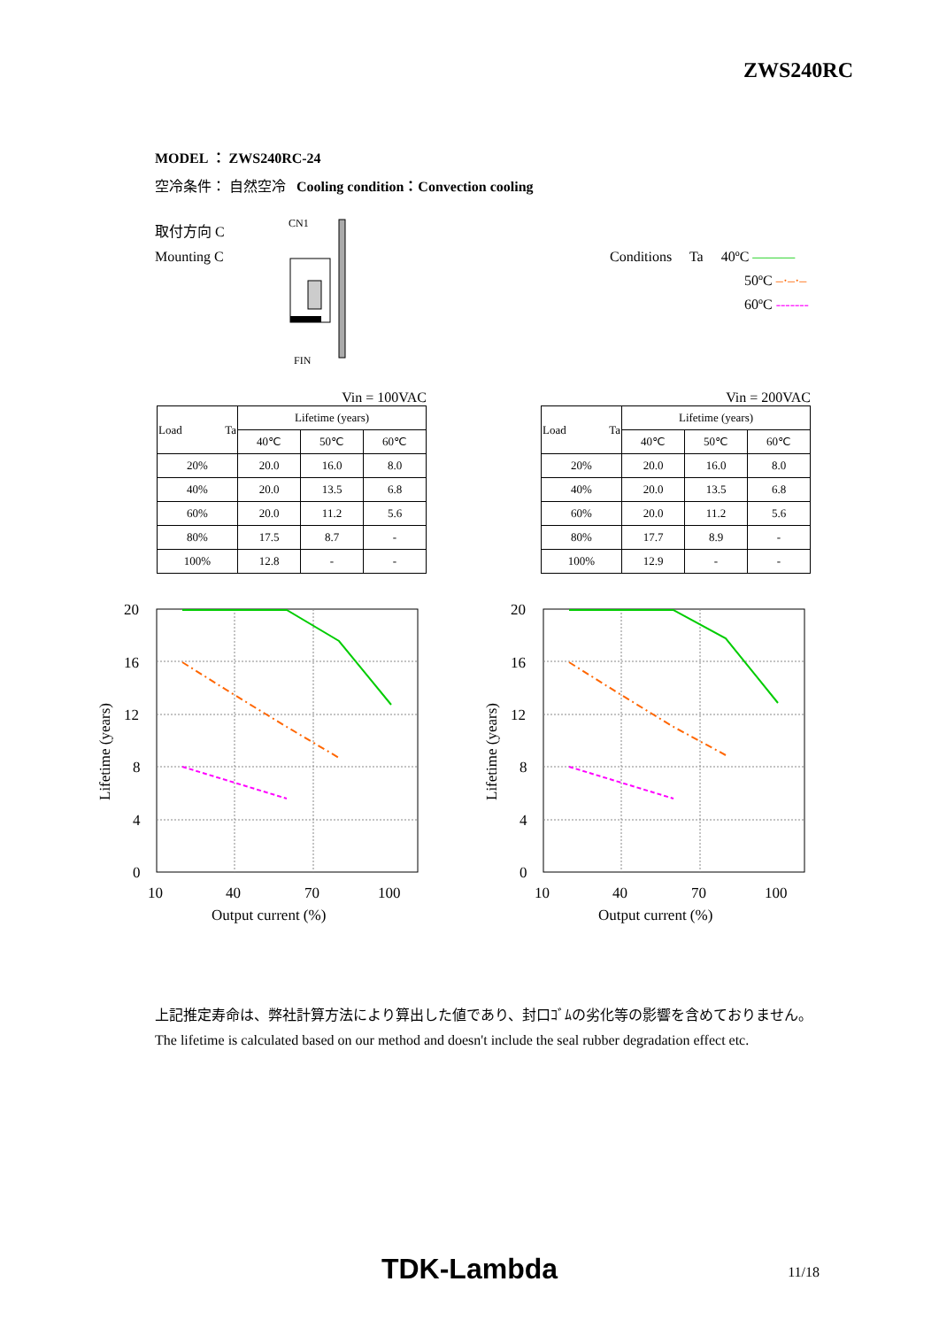ZWS240RC
MODEL ： ZWS240RC-24
空冷条件： 自然空冷 Cooling condition：Convection cooling
取付方向 C
Mounting C
CN1
FIN
Conditions Ta 40ºC ———
50ºC –·–·–
60ºC -------
Vin = 100VAC
| Load Ta | Lifetime (years) | | |
| --- | --- | --- | --- |
| | 40℃ | 50℃ | 60℃ |
| 20% | 20.0 | 16.0 | 8.0 |
| 40% | 20.0 | 13.5 | 6.8 |
| 60% | 20.0 | 11.2 | 5.6 |
| 80% | 17.5 | 8.7 | - |
| 100% | 12.8 | - | - |
Vin = 200VAC
| Load Ta | Lifetime (years) | | |
| --- | --- | --- | --- |
| | 40℃ | 50℃ | 60℃ |
| 20% | 20.0 | 16.0 | 8.0 |
| 40% | 20.0 | 13.5 | 6.8 |
| 60% | 20.0 | 11.2 | 5.6 |
| 80% | 17.7 | 8.9 | - |
| 100% | 12.9 | - | - |
20
16
12
8
4
0
10
40
70
100
Output current (%)
Lifetime (years)
20
16
12
8
4
0
10
40
70
100
Output current (%)
Lifetime (years)
上記推定寿命は、弊社計算方法により算出した値であり、封口ｺﾞﾑの劣化等の影響を含めておりません。
The lifetime is calculated based on our method and doesn't include the seal rubber degradation effect etc.
TDK-Lambda 11/18